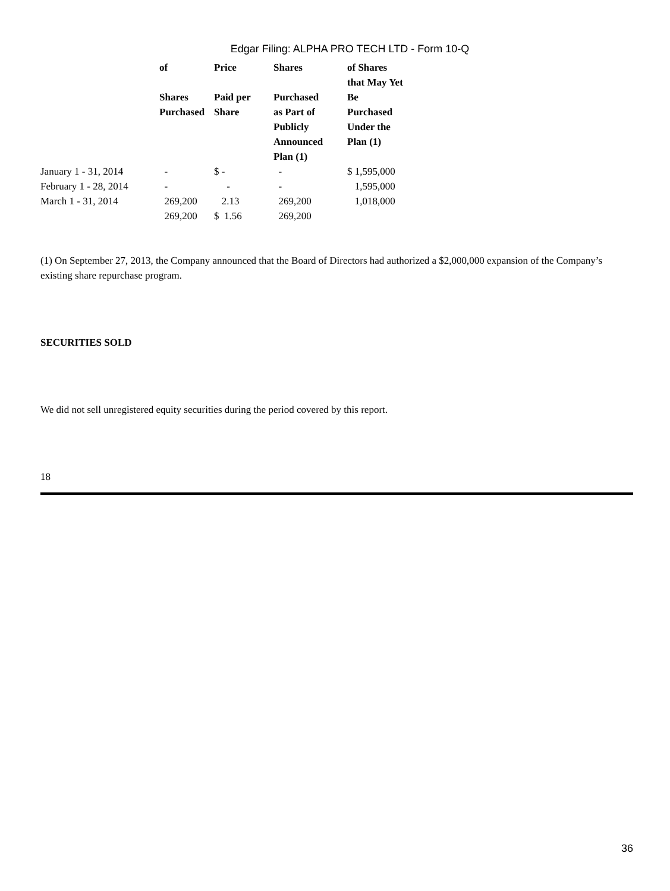Edgar Filing: ALPHA PRO TECH LTD - Form 10-Q
| | of Shares Purchased | Price Paid per Share | Shares Purchased as Part of Publicly Announced Plan (1) | of Shares that May Yet Be Purchased Under the Plan (1) |
| --- | --- | --- | --- | --- |
| January 1 - 31, 2014 | - | $ - | - | $ 1,595,000 |
| February 1 - 28, 2014 | - | - | - | 1,595,000 |
| March 1 - 31, 2014 | 269,200 | 2.13 | 269,200 | 1,018,000 |
| | 269,200 | $ 1.56 | 269,200 | |
(1) On September 27, 2013, the Company announced that the Board of Directors had authorized a $2,000,000 expansion of the Company’s existing share repurchase program.
SECURITIES SOLD
We did not sell unregistered equity securities during the period covered by this report.
18
36